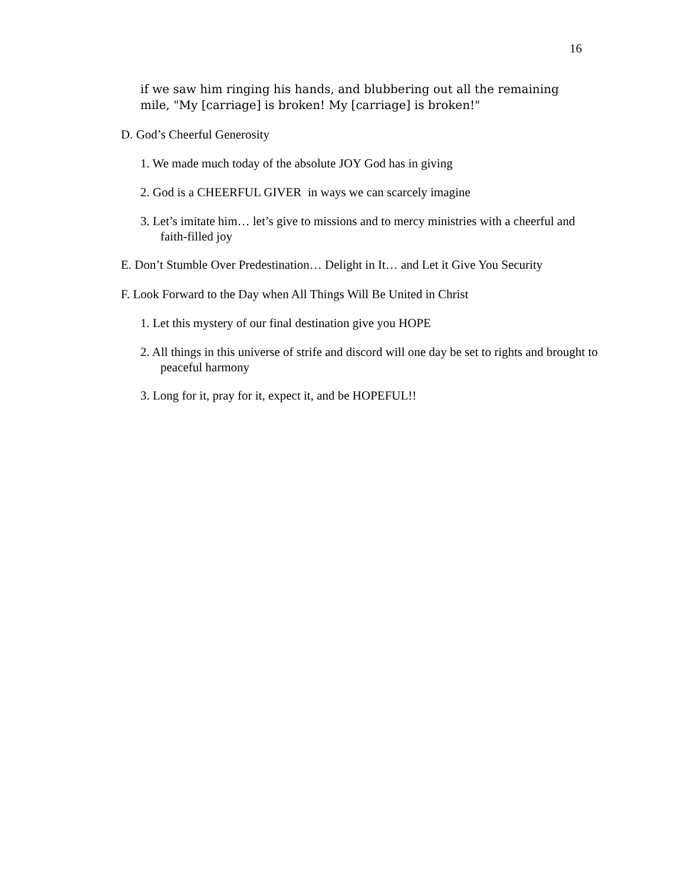16
if we saw him ringing his hands, and blubbering out all the remaining mile, "My [carriage] is broken! My [carriage] is broken!"
D. God’s Cheerful Generosity
1. We made much today of the absolute JOY God has in giving
2. God is a CHEERFUL GIVER in ways we can scarcely imagine
3. Let’s imitate him… let’s give to missions and to mercy ministries with a cheerful and faith-filled joy
E. Don’t Stumble Over Predestination… Delight in It… and Let it Give You Security
F. Look Forward to the Day when All Things Will Be United in Christ
1. Let this mystery of our final destination give you HOPE
2. All things in this universe of strife and discord will one day be set to rights and brought to peaceful harmony
3. Long for it, pray for it, expect it, and be HOPEFUL!!